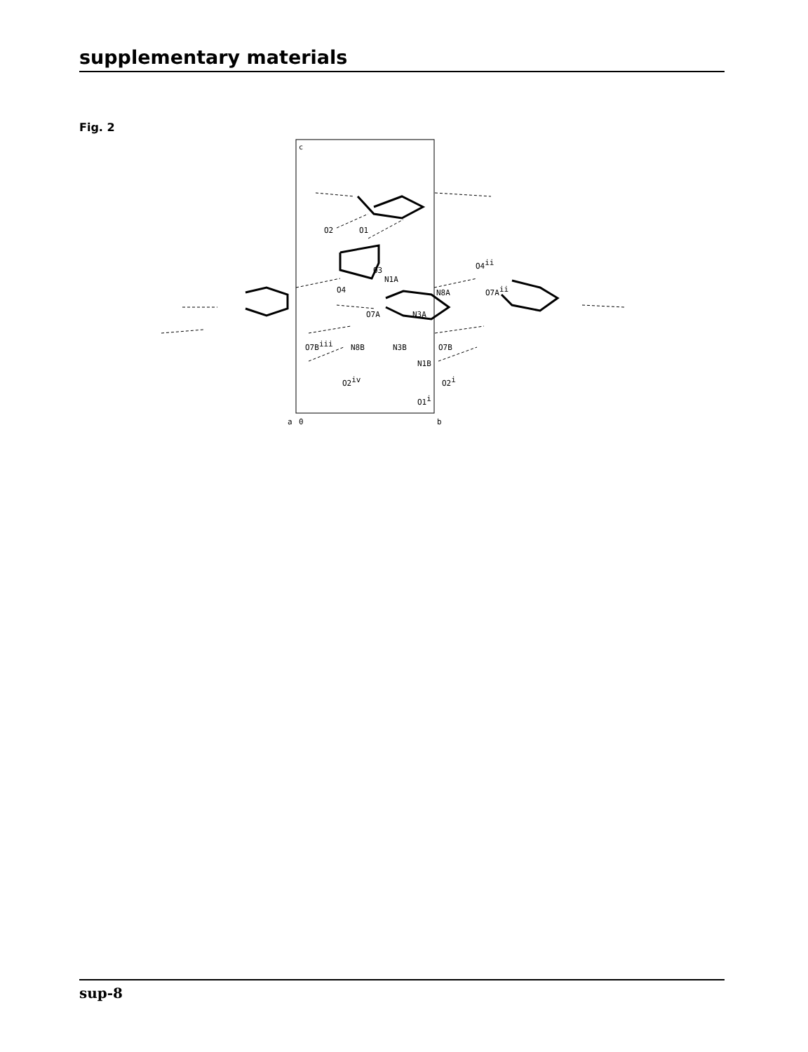supplementary materials
Fig. 2
c
O2
O1
O3
O4
N1A
O4ii
N8A
O7Aii
O7A
N3A
O7Biii
N8B
N3B
O7B
N1B
O2iv
O2i
O1i
a
0
b
sup-8